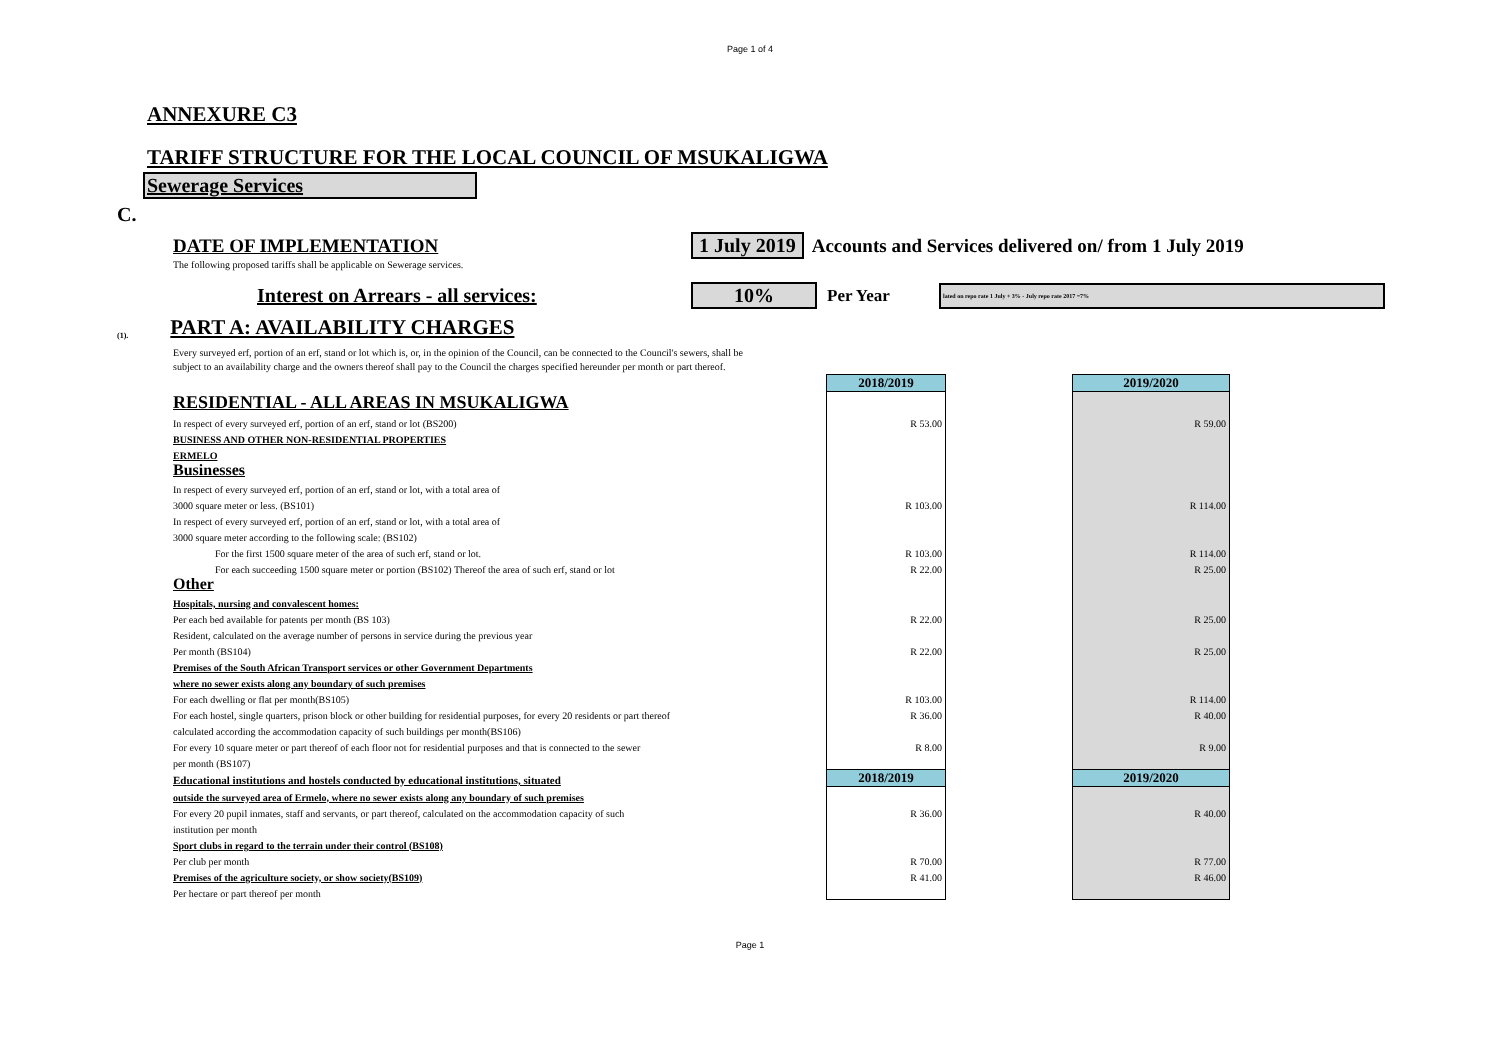Page 1 of 4
ANNEXURE C3
TARIFF STRUCTURE FOR THE LOCAL COUNCIL OF MSUKALIGWA
Sewerage Services
C.
DATE OF IMPLEMENTATION 1 July 2019 Accounts and Services delivered on/ from 1 July 2019
The following proposed tariffs shall be applicable on Sewerage services.
Interest on Arrears - all services: 10% Per Year lated on repo rate 1 July + 3% - July repo rate 2017 =7%
(1).
PART A: AVAILABILITY CHARGES
Every surveyed erf, portion of an erf, stand or lot which is, or, in the opinion of the Council, can be connected to the Council's sewers, shall be subject to an availability charge and the owners thereof shall pay to the Council the charges specified hereunder per month or part thereof.
| | 2018/2019 | | 2019/2020 |
| RESIDENTIAL - ALL AREAS IN MSUKALIGWA | | | |
| In respect of every surveyed erf, portion of an erf, stand or lot (BS200) | R 53.00 | | R 59.00 |
| BUSINESS AND OTHER NON-RESIDENTIAL PROPERTIES | | | |
| ERMELO | | | |
| Businesses | | | |
| In respect of every surveyed erf, portion of an erf, stand or lot, with a total area of | | | |
| 3000 square meter or less. (BS101) | R 103.00 | | R 114.00 |
| In respect of every surveyed erf, portion of an erf, stand or lot, with a total area of | | | |
| 3000 square meter according to the following scale: (BS102) | | | |
| For the first 1500 square meter of the area of such erf, stand or lot. | R 103.00 | | R 114.00 |
| For each succeeding 1500 square meter or portion (BS102) Thereof the area of such erf, stand or lot | R 22.00 | | R 25.00 |
| Other | | | |
| Hospitals, nursing and convalescent homes: | | | |
| Per each bed available for patents per month (BS 103) | R 22.00 | | R 25.00 |
| Resident, calculated on the average number of persons in service during the previous year | | | |
| Per month (BS104) | R 22.00 | | R 25.00 |
| Premises of the South African Transport services or other Government Departments | | | |
| where no sewer exists along any boundary of such premises | | | |
| For each dwelling or flat per month(BS105) | R 103.00 | | R 114.00 |
| For each hostel, single quarters, prison block or other building for residential purposes, for every 20 residents or part thereof | R 36.00 | | R 40.00 |
| calculated according the accommodation capacity of such buildings per month(BS106) | | | |
| For every 10 square meter or part thereof of each floor not for residential purposes and that is connected to the sewer | R 8.00 | | R 9.00 |
| per month (BS107) | | | |
| Educational institutions and hostels conducted by educational institutions, situated | 2018/2019 | | 2019/2020 |
| outside the surveyed area of Ermelo, where no sewer exists along any boundary of such premises | | | |
| For every 20 pupil inmates, staff and servants, or part thereof, calculated on the accommodation capacity of such | R 36.00 | | R 40.00 |
| institution per month | | | |
| Sport clubs in regard to the terrain under their control (BS108) | | | |
| Per club per month | R 70.00 | | R 77.00 |
| Premises of the agriculture society, or show society(BS109) | R 41.00 | | R 46.00 |
| Per hectare or part thereof per month | | | |
Page 1